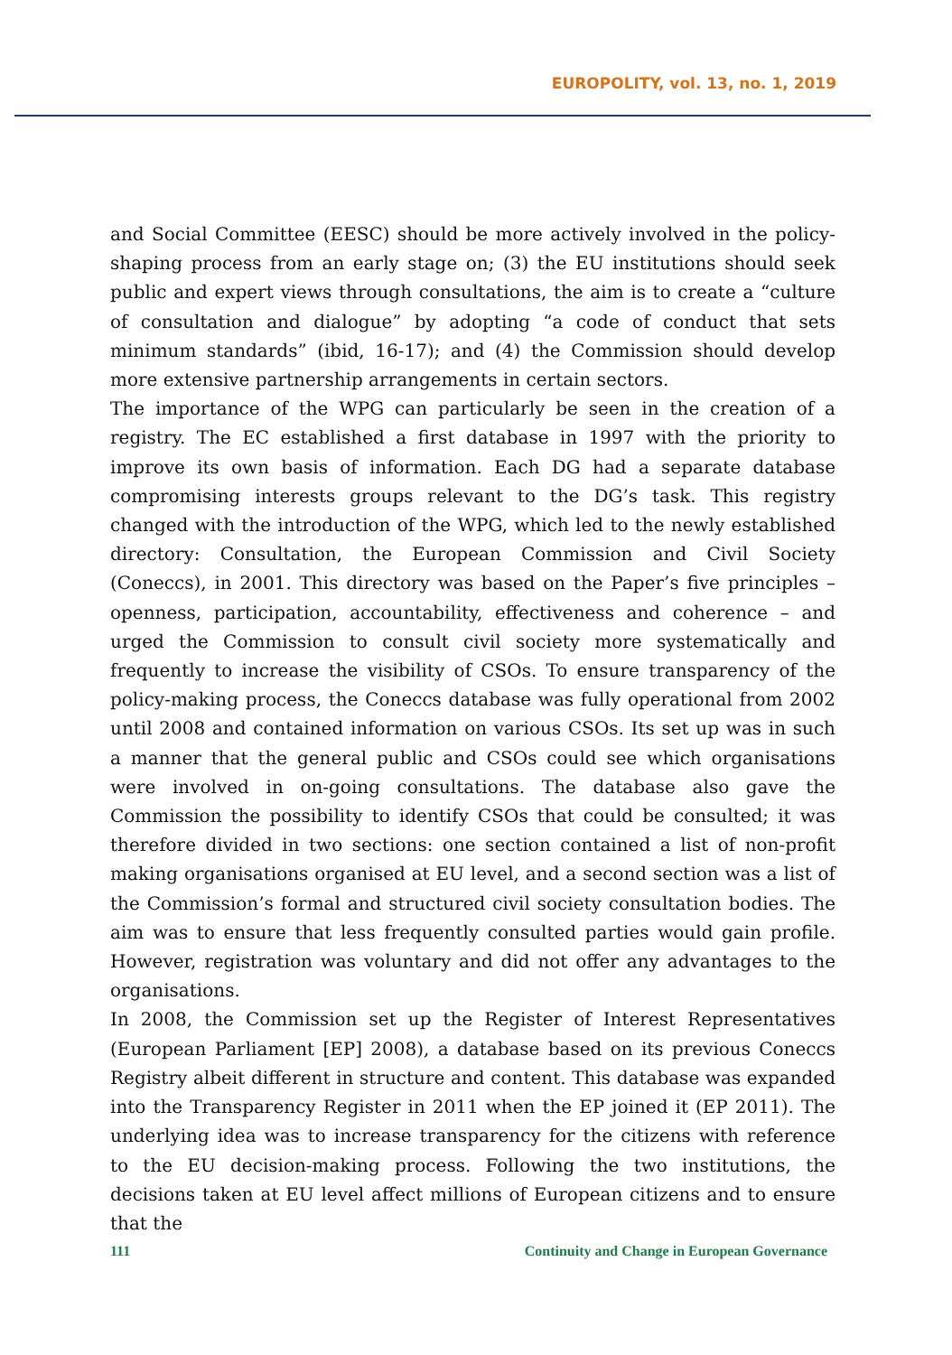EUROPOLITY, vol. 13, no. 1, 2019
and Social Committee (EESC) should be more actively involved in the policy-shaping process from an early stage on; (3) the EU institutions should seek public and expert views through consultations, the aim is to create a “culture of consultation and dialogue” by adopting “a code of conduct that sets minimum standards” (ibid, 16-17); and (4) the Commission should develop more extensive partnership arrangements in certain sectors.
The importance of the WPG can particularly be seen in the creation of a registry. The EC established a first database in 1997 with the priority to improve its own basis of information. Each DG had a separate database compromising interests groups relevant to the DG’s task. This registry changed with the introduction of the WPG, which led to the newly established directory: Consultation, the European Commission and Civil Society (Coneccs), in 2001. This directory was based on the Paper’s five principles – openness, participation, accountability, effectiveness and coherence – and urged the Commission to consult civil society more systematically and frequently to increase the visibility of CSOs. To ensure transparency of the policy-making process, the Coneccs database was fully operational from 2002 until 2008 and contained information on various CSOs. Its set up was in such a manner that the general public and CSOs could see which organisations were involved in on-going consultations. The database also gave the Commission the possibility to identify CSOs that could be consulted; it was therefore divided in two sections: one section contained a list of non-profit making organisations organised at EU level, and a second section was a list of the Commission’s formal and structured civil society consultation bodies. The aim was to ensure that less frequently consulted parties would gain profile. However, registration was voluntary and did not offer any advantages to the organisations.
In 2008, the Commission set up the Register of Interest Representatives (European Parliament [EP] 2008), a database based on its previous Coneccs Registry albeit different in structure and content. This database was expanded into the Transparency Register in 2011 when the EP joined it (EP 2011). The underlying idea was to increase transparency for the citizens with reference to the EU decision-making process. Following the two institutions, the decisions taken at EU level affect millions of European citizens and to ensure that the
111 Continuity and Change in European Governance